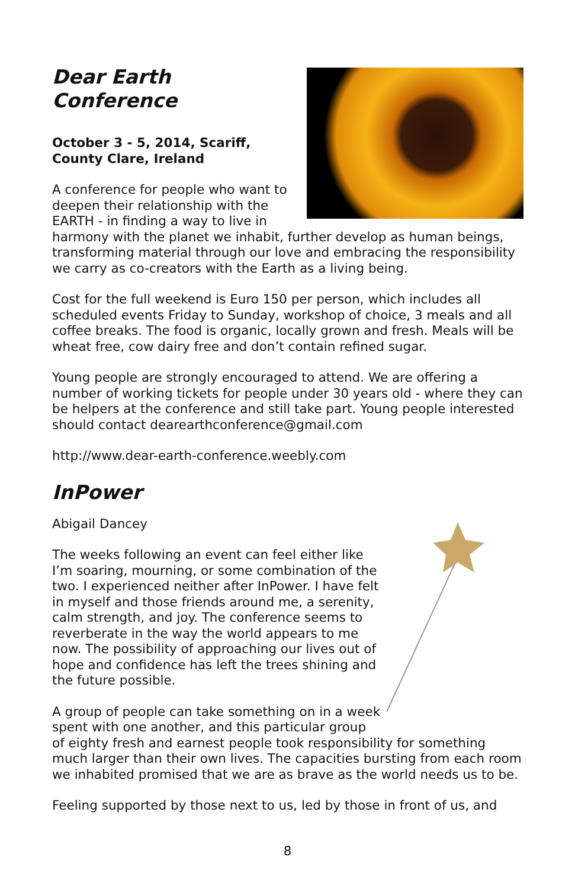Dear Earth Conference
October 3 - 5, 2014, Scariff,
County Clare, Ireland
A conference for people who want to deepen their relationship with the EARTH - in finding a way to live in harmony with the planet we inhabit, further develop as human beings, transforming material through our love and embracing the responsibility we carry as co-creators with the Earth as a living being.
Cost for the full weekend is Euro 150 per person, which includes all scheduled events Friday to Sunday, workshop of choice, 3 meals and all coffee breaks. The food is organic, locally grown and fresh. Meals will be wheat free, cow dairy free and don’t contain refined sugar.
Young people are strongly encouraged to attend. We are offering a number of working tickets for people under 30 years old - where they can be helpers at the conference and still take part. Young people interested should contact dearearthconference@gmail.com
http://www.dear-earth-conference.weebly.com
InPower
Abigail Dancey
The weeks following an event can feel either like I’m soaring, mourning, or some combination of the two. I experienced neither after InPower. I have felt in myself and those friends around me, a serenity, calm strength, and joy. The conference seems to reverberate in the way the world appears to me now. The possibility of approaching our lives out of hope and confidence has left the trees shining and the future possible.
A group of people can take something on in a week spent with one another, and this particular group of eighty fresh and earnest people took responsibility for something much larger than their own lives. The capacities bursting from each room we inhabited promised that we are as brave as the world needs us to be.
Feeling supported by those next to us, led by those in front of us, and
8